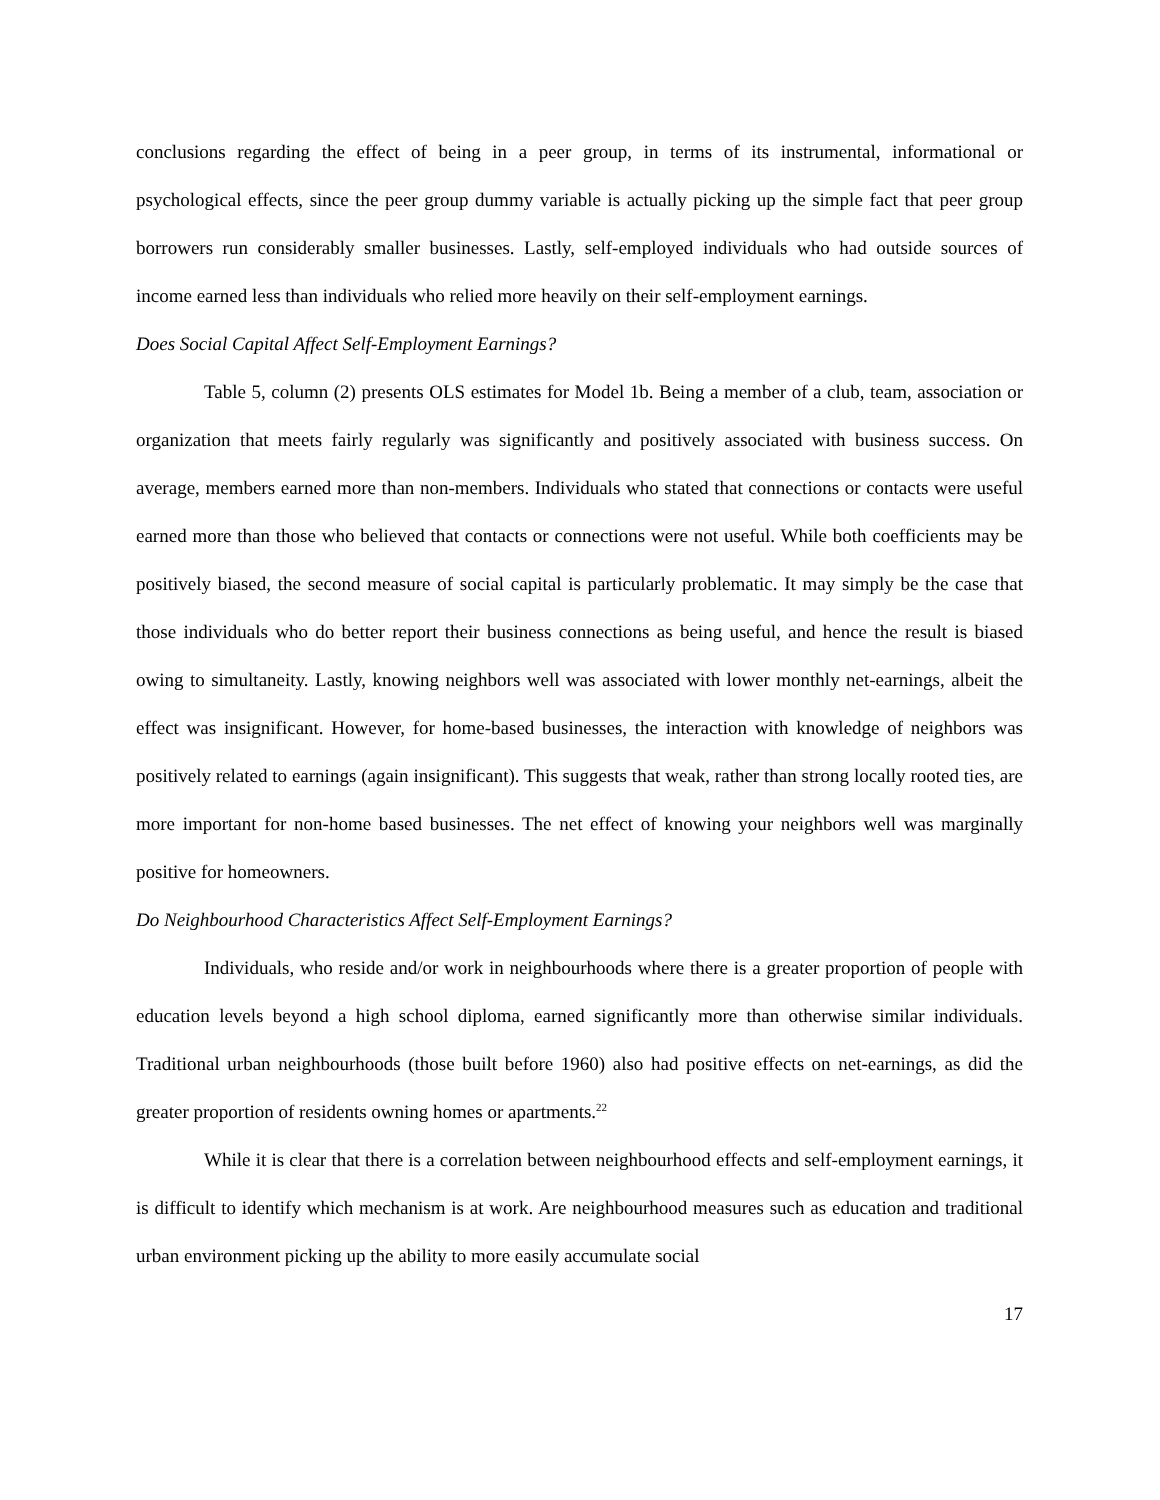conclusions regarding the effect of being in a peer group, in terms of its instrumental, informational or psychological effects, since the peer group dummy variable is actually picking up the simple fact that peer group borrowers run considerably smaller businesses. Lastly, self-employed individuals who had outside sources of income earned less than individuals who relied more heavily on their self-employment earnings.
Does Social Capital Affect Self-Employment Earnings?
Table 5, column (2) presents OLS estimates for Model 1b. Being a member of a club, team, association or organization that meets fairly regularly was significantly and positively associated with business success. On average, members earned more than non-members. Individuals who stated that connections or contacts were useful earned more than those who believed that contacts or connections were not useful. While both coefficients may be positively biased, the second measure of social capital is particularly problematic. It may simply be the case that those individuals who do better report their business connections as being useful, and hence the result is biased owing to simultaneity. Lastly, knowing neighbors well was associated with lower monthly net-earnings, albeit the effect was insignificant. However, for home-based businesses, the interaction with knowledge of neighbors was positively related to earnings (again insignificant). This suggests that weak, rather than strong locally rooted ties, are more important for non-home based businesses. The net effect of knowing your neighbors well was marginally positive for homeowners.
Do Neighbourhood Characteristics Affect Self-Employment Earnings?
Individuals, who reside and/or work in neighbourhoods where there is a greater proportion of people with education levels beyond a high school diploma, earned significantly more than otherwise similar individuals. Traditional urban neighbourhoods (those built before 1960) also had positive effects on net-earnings, as did the greater proportion of residents owning homes or apartments.<sup>22</sup>
While it is clear that there is a correlation between neighbourhood effects and self-employment earnings, it is difficult to identify which mechanism is at work. Are neighbourhood measures such as education and traditional urban environment picking up the ability to more easily accumulate social
17